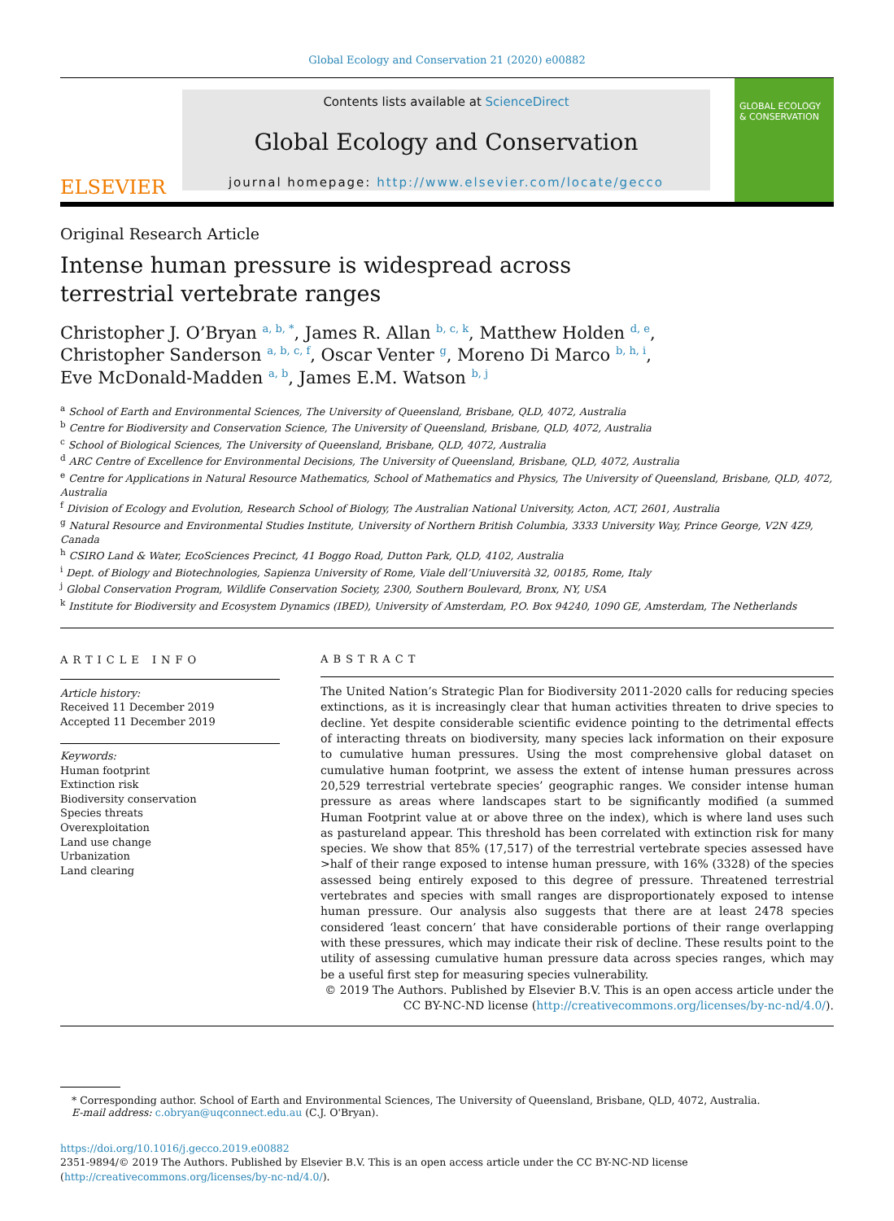Global Ecology and Conservation 21 (2020) e00882
ELSEVIER
Contents lists available at ScienceDirect
Global Ecology and Conservation
journal homepage: http://www.elsevier.com/locate/gecco
GLOBAL ECOLOGY & CONSERVATION
Original Research Article
Intense human pressure is widespread across terrestrial vertebrate ranges
Christopher J. O’Bryan <sup>a, b, *</sup>, James R. Allan <sup>b, c, k</sup>, Matthew Holden <sup>d, e</sup>,
Christopher Sanderson <sup>a, b, c, f</sup>, Oscar Venter <sup>g</sup>, Moreno Di Marco <sup>b, h, i</sup>,
Eve McDonald-Madden <sup>a, b</sup>, James E.M. Watson <sup>b, j</sup>
<sup>a</sup> School of Earth and Environmental Sciences, The University of Queensland, Brisbane, QLD, 4072, Australia
<sup>b</sup> Centre for Biodiversity and Conservation Science, The University of Queensland, Brisbane, QLD, 4072, Australia
<sup>c</sup> School of Biological Sciences, The University of Queensland, Brisbane, QLD, 4072, Australia
<sup>d</sup> ARC Centre of Excellence for Environmental Decisions, The University of Queensland, Brisbane, QLD, 4072, Australia
<sup>e</sup> Centre for Applications in Natural Resource Mathematics, School of Mathematics and Physics, The University of Queensland, Brisbane, QLD, 4072, Australia
<sup>f</sup> Division of Ecology and Evolution, Research School of Biology, The Australian National University, Acton, ACT, 2601, Australia
<sup>g</sup> Natural Resource and Environmental Studies Institute, University of Northern British Columbia, 3333 University Way, Prince George, V2N 4Z9, Canada
<sup>h</sup> CSIRO Land & Water, EcoSciences Precinct, 41 Boggo Road, Dutton Park, QLD, 4102, Australia
<sup>i</sup> Dept. of Biology and Biotechnologies, Sapienza University of Rome, Viale dell’Uniuversità 32, 00185, Rome, Italy
<sup>j</sup> Global Conservation Program, Wildlife Conservation Society, 2300, Southern Boulevard, Bronx, NY, USA
<sup>k</sup> Institute for Biodiversity and Ecosystem Dynamics (IBED), University of Amsterdam, P.O. Box 94240, 1090 GE, Amsterdam, The Netherlands
ARTICLE INFO
Article history:
Received 11 December 2019
Accepted 11 December 2019
Keywords:
Human footprint
Extinction risk
Biodiversity conservation
Species threats
Overexploitation
Land use change
Urbanization
Land clearing
ABSTRACT
The United Nation’s Strategic Plan for Biodiversity 2011-2020 calls for reducing species extinctions, as it is increasingly clear that human activities threaten to drive species to decline. Yet despite considerable scientific evidence pointing to the detrimental effects of interacting threats on biodiversity, many species lack information on their exposure to cumulative human pressures. Using the most comprehensive global dataset on cumulative human footprint, we assess the extent of intense human pressures across 20,529 terrestrial vertebrate species’ geographic ranges. We consider intense human pressure as areas where landscapes start to be significantly modified (a summed Human Footprint value at or above three on the index), which is where land uses such as pastureland appear. This threshold has been correlated with extinction risk for many species. We show that 85% (17,517) of the terrestrial vertebrate species assessed have >half of their range exposed to intense human pressure, with 16% (3328) of the species assessed being entirely exposed to this degree of pressure. Threatened terrestrial vertebrates and species with small ranges are disproportionately exposed to intense human pressure. Our analysis also suggests that there are at least 2478 species considered ‘least concern’ that have considerable portions of their range overlapping with these pressures, which may indicate their risk of decline. These results point to the utility of assessing cumulative human pressure data across species ranges, which may be a useful first step for measuring species vulnerability.
© 2019 The Authors. Published by Elsevier B.V. This is an open access article under the CC BY-NC-ND license (http://creativecommons.org/licenses/by-nc-nd/4.0/).
* Corresponding author. School of Earth and Environmental Sciences, The University of Queensland, Brisbane, QLD, 4072, Australia.
E-mail address: c.obryan@uqconnect.edu.au (C.J. O'Bryan).
https://doi.org/10.1016/j.gecco.2019.e00882
2351-9894/© 2019 The Authors. Published by Elsevier B.V. This is an open access article under the CC BY-NC-ND license (http://creativecommons.org/licenses/by-nc-nd/4.0/).